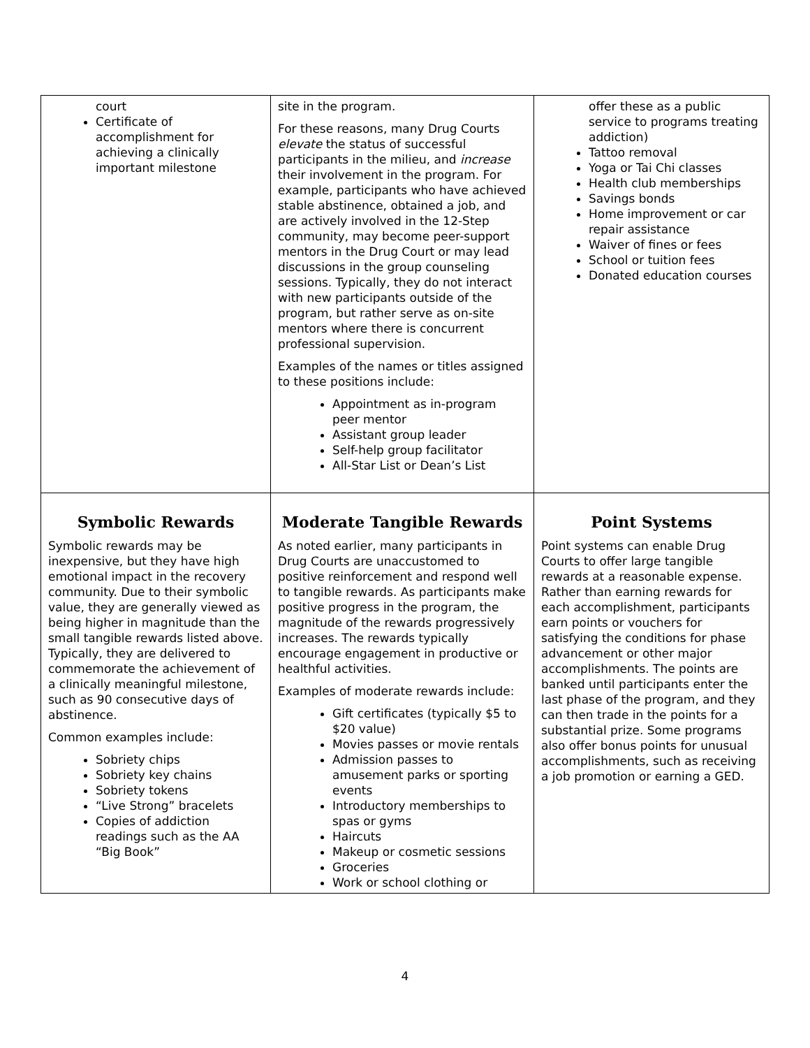| court Certificate of accomplishment for achieving a clinically important milestone | site in the program. For these reasons, many Drug Courts elevate the status of successful participants in the milieu, and increase their involvement in the program. For example, participants who have achieved stable abstinence, obtained a job, and are actively involved in the 12-Step community, may become peer-support mentors in the Drug Court or may lead discussions in the group counseling sessions. Typically, they do not interact with new participants outside of the program, but rather serve as on-site mentors where there is concurrent professional supervision. Examples of the names or titles assigned to these positions include: Appointment as in-program peer mentor Assistant group leader Self-help group facilitator All-Star List or Dean’s List | offer these as a public service to programs treating addiction) Tattoo removal Yoga or Tai Chi classes Health club memberships Savings bonds Home improvement or car repair assistance Waiver of fines or fees School or tuition fees Donated education courses |
| Symbolic Rewards Symbolic rewards may be inexpensive, but they have high emotional impact in the recovery community. Due to their symbolic value, they are generally viewed as being higher in magnitude than the small tangible rewards listed above. Typically, they are delivered to commemorate the achievement of a clinically meaningful milestone, such as 90 consecutive days of abstinence. Common examples include: Sobriety chips Sobriety key chains Sobriety tokens “Live Strong” bracelets Copies of addiction readings such as the AA “Big Book” | Moderate Tangible Rewards As noted earlier, many participants in Drug Courts are unaccustomed to positive reinforcement and respond well to tangible rewards. As participants make positive progress in the program, the magnitude of the rewards progressively increases. The rewards typically encourage engagement in productive or healthful activities. Examples of moderate rewards include: Gift certificates (typically $5 to $20 value) Movies passes or movie rentals Admission passes to amusement parks or sporting events Introductory memberships to spas or gyms Haircuts Makeup or cosmetic sessions Groceries Work or school clothing or | Point Systems Point systems can enable Drug Courts to offer large tangible rewards at a reasonable expense. Rather than earning rewards for each accomplishment, participants earn points or vouchers for satisfying the conditions for phase advancement or other major accomplishments. The points are banked until participants enter the last phase of the program, and they can then trade in the points for a substantial prize. Some programs also offer bonus points for unusual accomplishments, such as receiving a job promotion or earning a GED. |
4